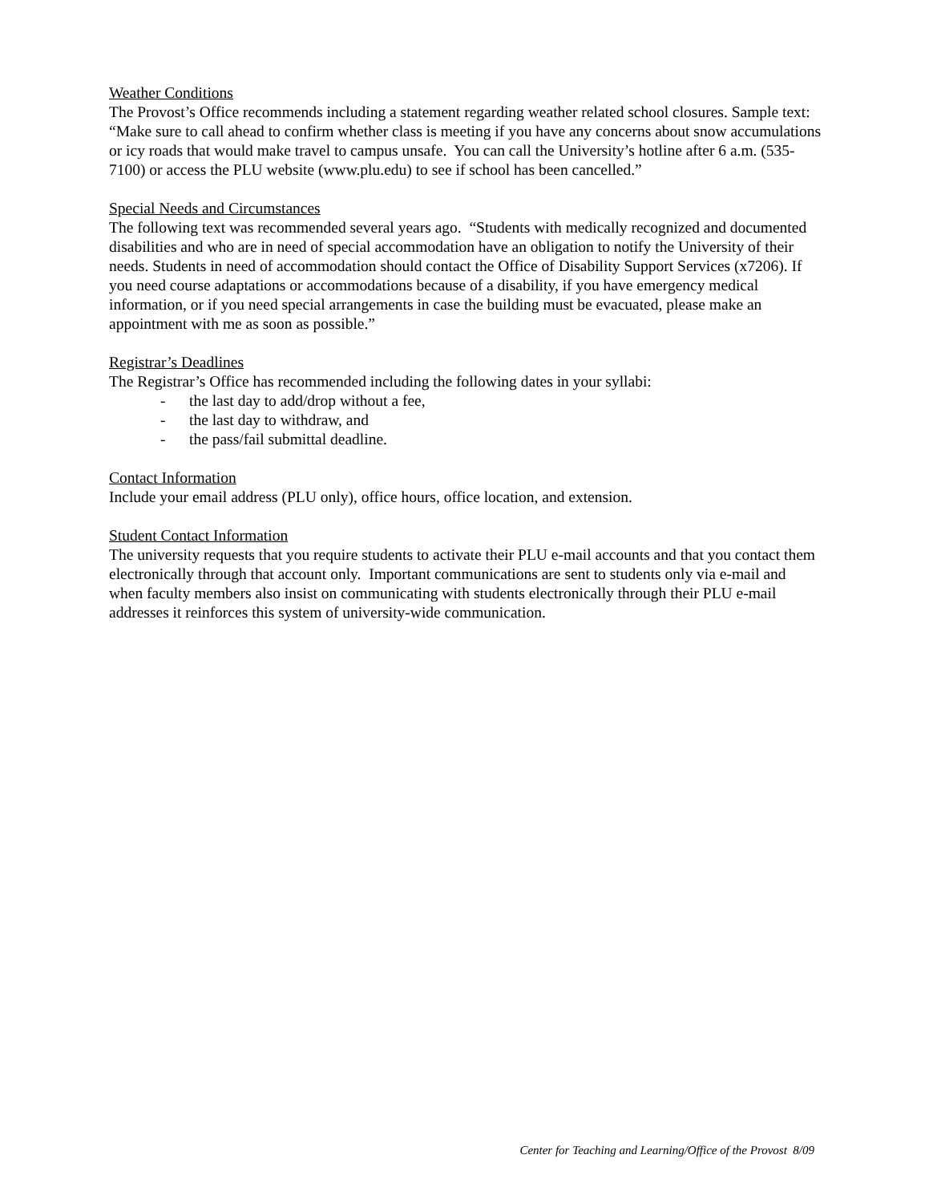Weather Conditions
The Provost’s Office recommends including a statement regarding weather related school closures. Sample text: “Make sure to call ahead to confirm whether class is meeting if you have any concerns about snow accumulations or icy roads that would make travel to campus unsafe. You can call the University’s hotline after 6 a.m. (535-7100) or access the PLU website (www.plu.edu) to see if school has been cancelled.”
Special Needs and Circumstances
The following text was recommended several years ago. “Students with medically recognized and documented disabilities and who are in need of special accommodation have an obligation to notify the University of their needs. Students in need of accommodation should contact the Office of Disability Support Services (x7206). If you need course adaptations or accommodations because of a disability, if you have emergency medical information, or if you need special arrangements in case the building must be evacuated, please make an appointment with me as soon as possible.”
Registrar’s Deadlines
The Registrar’s Office has recommended including the following dates in your syllabi:
- the last day to add/drop without a fee,
- the last day to withdraw, and
- the pass/fail submittal deadline.
Contact Information
Include your email address (PLU only), office hours, office location, and extension.
Student Contact Information
The university requests that you require students to activate their PLU e-mail accounts and that you contact them electronically through that account only. Important communications are sent to students only via e-mail and when faculty members also insist on communicating with students electronically through their PLU e-mail addresses it reinforces this system of university-wide communication.
Center for Teaching and Learning/Office of the Provost 8/09